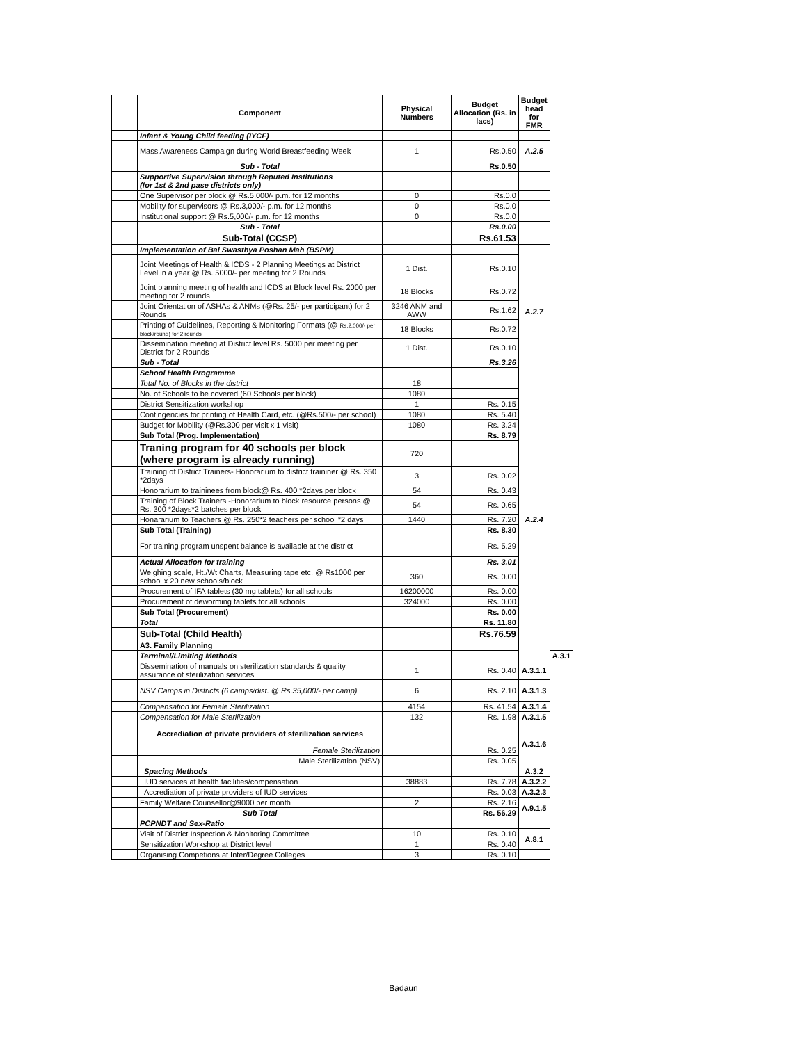| | Component | Physical Numbers | Budget Allocation (Rs. in lacs) | Budget head for FMR | |
| | Infant & Young Child feeding (IYCF) | | | | |
| | Mass Awareness Campaign during World Breastfeeding Week | 1 | Rs.0.50 | A.2.5 | |
| | Sub - Total | | Rs.0.50 | | |
| | Supportive Supervision through Reputed Institutions (for 1st & 2nd pase districts only) | | | | |
| | One Supervisor per block @ Rs.5,000/- p.m. for 12 months | 0 | Rs.0.0 | | |
| | Mobility for supervisors @ Rs.3,000/- p.m. for 12 months | 0 | Rs.0.0 | | |
| | Institutional support @ Rs.5,000/- p.m. for 12 months | 0 | Rs.0.0 | | |
| | Sub - Total | | Rs.0.00 | | |
| | Sub-Total (CCSP) | | Rs.61.53 | | |
| | Implementation of Bal Swasthya Poshan Mah (BSPM) | | | A.2.7 | |
| | Joint Meetings of Health & ICDS - 2 Planning Meetings at District Level in a year @ Rs. 5000/- per meeting for 2 Rounds | 1 Dist. | Rs.0.10 | | |
| | Joint planning meeting of health and ICDS at Block level Rs. 2000 per meeting for 2 rounds | 18 Blocks | Rs.0.72 | | |
| | Joint Orientation of ASHAs & ANMs (@Rs. 25/- per participant) for 2 Rounds | 3246 ANM and AWW | Rs.1.62 | | |
| | Printing of Guidelines, Reporting & Monitoring Formats (@ Rs.2,000/- per block/round) for 2 rounds | 18 Blocks | Rs.0.72 | | |
| | Dissemination meeting at District level Rs. 5000 per meeting per District for 2 Rounds | 1 Dist. | Rs.0.10 | | |
| | Sub - Total | | Rs.3.26 | | |
| | School Health Programme | | | | |
| | Total No. of Blocks in the district | 18 | | A.2.4 | |
| | No. of Schools to be covered (60 Schools per block) | 1080 | | | |
| | District Sensitization workshop | 1 | Rs. 0.15 | | |
| | Contingencies for printing of Health Card, etc. (@Rs.500/- per school) | 1080 | Rs. 5.40 | | |
| | Budget for Mobility (@Rs.300 per visit x 1 visit) | 1080 | Rs. 3.24 | | |
| | Sub Total (Prog. Implementation) | | Rs. 8.79 | | |
| | Traning program for 40 schools per block (where program is already running) | 720 | | | |
| | Training of District Trainers- Honorarium to district traininer @ Rs. 350 *2days | 3 | Rs. 0.02 | | |
| | Honorarium to traininees from block@ Rs. 400 *2days per block | 54 | Rs. 0.43 | | |
| | Training of Block Trainers -Honorarium to block resource persons @ Rs. 300 *2days*2 batches per block | 54 | Rs. 0.65 | | |
| | Honararium to Teachers @ Rs. 250*2 teachers per school *2 days | 1440 | Rs. 7.20 | | |
| | Sub Total (Training) | | Rs. 8.30 | | |
| | For training program unspent balance is available at the district | | Rs. 5.29 | | |
| | Actual Allocation for training | | Rs. 3.01 | | |
| | Weighing scale, Ht./Wt Charts, Measuring tape etc. @ Rs1000 per school x 20 new schools/block | 360 | Rs. 0.00 | | |
| | Procurement of IFA tablets (30 mg tablets) for all schools | 16200000 | Rs. 0.00 | | |
| | Procurement of deworming tablets for all schools | 324000 | Rs. 0.00 | | |
| | Sub Total (Procurement) | | Rs. 0.00 | | |
| | Total | | Rs. 11.80 | | |
| | Sub-Total (Child Health) | | Rs.76.59 | | |
| | A3. Family Planning | | | | |
| | Terminal/Limiting Methods | | | | A.3.1 |
| | Dissemination of manuals on sterilization standards & quality assurance of sterilization services | 1 | Rs. 0.40 | A.3.1.1 | |
| | NSV Camps in Districts (6 camps/dist. @ Rs.35,000/- per camp) | 6 | Rs. 2.10 | A.3.1.3 | |
| | Compensation for Female Sterilization | 4154 | Rs. 41.54 | A.3.1.4 | |
| | Compensation for Male Sterilization | 132 | Rs. 1.98 | A.3.1.5 | |
| | Accrediation of private providers of sterilization services | | | A.3.1.6 | |
| | Female Sterilization | | Rs. 0.25 | | |
| | Male Sterilization (NSV) | | Rs. 0.05 | | |
| | Spacing Methods | | | A.3.2 | |
| | IUD services at health facilities/compensation | 38883 | Rs. 7.78 | A.3.2.2 | |
| | Accrediation of private providers of IUD services | | Rs. 0.03 | A.3.2.3 | |
| | Family Welfare Counsellor@9000 per month | 2 | Rs. 2.16 | A.9.1.5 | |
| | Sub Total | | Rs. 56.29 | | |
| | PCPNDT and Sex-Ratio | | | | |
| | Visit of District Inspection & Monitoring Committee | 10 | Rs. 0.10 | A.8.1 | |
| | Sensitization Workshop at District level | 1 | Rs. 0.40 | | |
| | Organising Competions at Inter/Degree Colleges | 3 | Rs. 0.10 | | |
Badaun